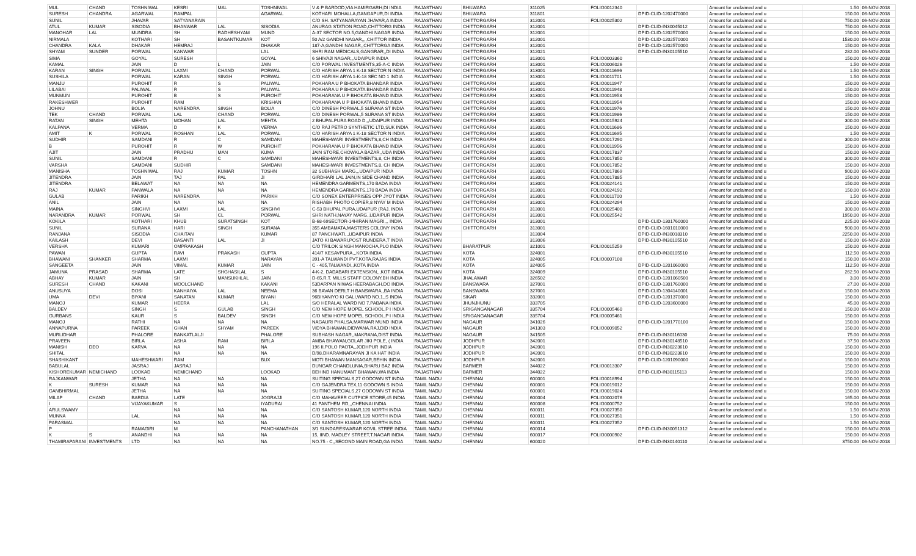| MUL | CHAND | TOSHNIWAL | KESRI | MAL | TOSHNIWAL | V & P BARDOD,VIA HAMIRGARH,DI INDIA | RAJASTHAN | BHILWARA | 311025 | FOLIO0012340 | | Amount for unclaimed and u | 1.50 | 06-NOV-2018 |
| SURESH | CHANDRA | AGARWAL | RAMPAL | | AGARWAL | KOTHARI MOHALLA,GANGAPUR,DI INDIA | RAJASTHAN | BHILWARA | 311801 | | DPID-CLID-1202470000 | Amount for unclaimed and u | 150.00 | 06-NOV-2018 |
| SUNIL | | JHAVAR | SATYANARAIN | | | C/O SH. SATYANARAYAN JHAVAR,A INDIA | RAJASTHAN | CHITTORGARH | 312001 | FOLIO0025302 | | Amount for unclaimed and u | 750.00 | 06-NOV-2018 |
| ATUL | KUMAR | SISODIA | BHANWAR | LAL | SISODIA | ANURAG STATION ROAD,CHITTORG INDIA | RAJASTHAN | CHITTORGARH | 312001 | | DPID-CLID-IN30045012 | Amount for unclaimed and u | 750.00 | 06-NOV-2018 |
| MANOHAR | LAL | MUNDRA | SH | RADHESHYAM | MUND | A-37 SECTOR NO.5,GANDHI NAGAR INDIA | RAJASTHAN | CHITTORGARH | 312001 | | DPID-CLID-1202570000 | Amount for unclaimed and u | 150.00 | 06-NOV-2018 |
| NIRMALA | | KOTHARI | SH | BASANTKUMAR | KOT | 50 A/2 GANDHI NAGAR,,,,CHITTOR INDIA | RAJASTHAN | CHITTORGARH | 312001 | | DPID-CLID-1202570000 | Amount for unclaimed and u | 1530.00 | 06-NOV-2018 |
| CHANDRA | KALA | DHAKAR | HEMRAJ | | DHAKAR | 187-A,GANDHI NAGAR,,CHITTORGA INDIA | RAJASTHAN | CHITTORGARH | 312001 | | DPID-CLID-1202570000 | Amount for unclaimed and u | 150.00 | 06-NOV-2018 |
| SHYAM | SUNDER | PORWAL | KANWAR | | LAL | SHRI RAM MEDICALS,GANGRAR,,DI INDIA | RAJASTHAN | CHITTORGARH | 312021 | | DPID-CLID-IN30105510 | Amount for unclaimed and u | 282.00 | 06-NOV-2018 |
| SIMA | | GOYAL | SURESH | | GOYAL | 6 SHIVAJI NAGAR,,,UDAIPUR INDIA | RAJASTHAN | CHITTORGARH | 313001 | FOLIO0003360 | | Amount for unclaimed and u | 150.00 | 06-NOV-2018 |
| KAMAL | | JAIN | D | L | JAIN | C/O PORWAL INVESTMENTS,35-A-C INDIA | RAJASTHAN | CHITTORGARH | 313001 | FOLIO0006026 | | Amount for unclaimed and u | 1.50 | 06-NOV-2018 |
| KARAN | SINGH | PORWAL | LAXMI | CHAND | PORWAL | C/O HARISH ARYA 1 K-18 SECTOR N INDIA | RAJASTHAN | CHITTORGARH | 313001 | FOLIO0011696 | | Amount for unclaimed and u | 1.50 | 06-NOV-2018 |
| SUSHILA | | PORWAL | KARAN | SINGH | PORWAL | C/O HARISH ARYA 1-K-18 SEC NO 1 INDIA | RAJASTHAN | CHITTORGARH | 313001 | FOLIO0011701 | | Amount for unclaimed and u | 1.50 | 06-NOV-2018 |
| MANJU | | PUROHIT | R | S | PALIWAL | POKHARA U P BHOKATA BHANDAR INDIA | RAJASTHAN | CHITTORGARH | 313001 | FOLIO0011947 | | Amount for unclaimed and u | 150.00 | 06-NOV-2018 |
| LILABAI | | PALIWAL | R | S | PALIWAL | POKHARA U P BHOKATA BHANDAR INDIA | RAJASTHAN | CHITTORGARH | 313001 | FOLIO0011948 | | Amount for unclaimed and u | 150.00 | 06-NOV-2018 |
| MUNMUN | | PUROHIT | B | S | PUROHIT | POKHARANA U P BHOKATA BHAND INDIA | RAJASTHAN | CHITTORGARH | 313001 | FOLIO0011953 | | Amount for unclaimed and u | 150.00 | 06-NOV-2018 |
| RAKESHWER | | PUROHIT | RAM | | KRISHAN | POKHARANA U P BHOKATA BHAND INDIA | RAJASTHAN | CHITTORGARH | 313001 | FOLIO0011954 | | Amount for unclaimed and u | 150.00 | 06-NOV-2018 |
| JOHNU | | BOLIA | NARENDRA | SINGH | BOLIA | C/O DINESH PORWAL,5 SURANA ST INDIA | RAJASTHAN | CHITTORGARH | 313001 | FOLIO0011976 | | Amount for unclaimed and u | 150.00 | 06-NOV-2018 |
| TEK | CHAND | PORWAL | LAL | CHAND | PORWAL | C/O DINESH PORWAL,5 SURANA ST INDIA | RAJASTHAN | CHITTORGARH | 313001 | FOLIO0011986 | | Amount for unclaimed and u | 150.00 | 06-NOV-2018 |
| RATAN | SINGH | MEHTA | MOHAN | LAL | MEHTA | 2 BHUPALPURA ROAD D,,,UDAIPUR INDIA | RAJASTHAN | CHITTORGARH | 313001 | FOLIO0015924 | | Amount for unclaimed and u | 300.00 | 06-NOV-2018 |
| KALPANA | | VERMA | D | K | VERMA | C/O RAJ PETRO SYNTHETIC LTD,SUK INDIA | RAJASTHAN | CHITTORGARH | 313001 | FOLIO0011686 | | Amount for unclaimed and u | 150.00 | 06-NOV-2018 |
| AMIT | K | PORWAL | ROSHAN | LAL | PORWAL | C/O HARISH ARYA 1 K-18 SECTOR N INDIA | RAJASTHAN | CHITTORGARH | 313001 | FOLIO0011695 | | Amount for unclaimed and u | 1.50 | 06-NOV-2018 |
| SUDHIR | | SAMDANI | R | C | SAMDANI | MAHESHWARI INVESTMENTS,8,CH INDIA | RAJASTHAN | CHITTORGARH | 313001 | FOLIO0017290 | | Amount for unclaimed and u | 300.00 | 06-NOV-2018 |
| B | | PUROHIT | R | W | PUROHIT | POKHARANA U P BHOKATA BHAND INDIA | RAJASTHAN | CHITTORGARH | 313001 | FOLIO0011956 | | Amount for unclaimed and u | 150.00 | 06-NOV-2018 |
| AJIT | | JAIN | PRADHU | MAN | KUMA | JAIN STORE,CHOWKLA BAZAR,,UDA INDIA | RAJASTHAN | CHITTORGARH | 313001 | FOLIO0017837 | | Amount for unclaimed and u | 150.00 | 06-NOV-2018 |
| SUNIL | | SAMDANI | R | C | SAMDANI | MAHESHWARI INVESTMENTS,8, CH INDIA | RAJASTHAN | CHITTORGARH | 313001 | FOLIO0017850 | | Amount for unclaimed and u | 300.00 | 06-NOV-2018 |
| VARSHA | | SAMDANI | SUDHIR | | SAMDANI | MAHESHWARI INVESTMENTS,8, CH INDIA | RAJASTHAN | CHITTORGARH | 313001 | FOLIO0017852 | | Amount for unclaimed and u | 150.00 | 06-NOV-2018 |
| MANISHA | | TOSHNIWAL | RAJ | KUMAR | TOSHN | 32 SUBHASH MARG,,,UDAIPUR INDIA | RAJASTHAN | CHITTORGARH | 313001 | FOLIO0017869 | | Amount for unclaimed and u | 900.00 | 06-NOV-2018 |
| JITENDRA | | JAIN | TAJ | PAL | JI | GIRDHARI LAL JAIN,IN SIDE CHAND INDIA | RAJASTHAN | CHITTORGARH | 313001 | FOLIO0017885 | | Amount for unclaimed and u | 150.00 | 06-NOV-2018 |
| JITENDRA | | BELAWAT | NA | NA | NA | HEMENDRA GARMENTS,170 BADA INDIA | RAJASTHAN | CHITTORGARH | 313001 | FOLIO0024141 | | Amount for unclaimed and u | 150.00 | 06-NOV-2018 |
| RAJ | KUMAR | PANWALA | NA | NA | NA | HEMENDRA GARMENTS,170 BADA INDIA | RAJASTHAN | CHITTORGARH | 313001 | FOLIO0024192 | | Amount for unclaimed and u | 150.00 | 06-NOV-2018 |
| GULAB | | PARIKH | NARENDRA | | PARIKH | C/O SONEX ENTERPRISES OPP JYOT INDIA | RAJASTHAN | CHITTORGARH | 313001 | FOLIO0011700 | | Amount for unclaimed and u | 1.50 | 06-NOV-2018 |
| ANIL | | JAIN | NA | NA | NA | RISHABH PHOTO COPIER,8 NYAY M INDIA | RAJASTHAN | CHITTORGARH | 313001 | FOLIO0024294 | | Amount for unclaimed and u | 150.00 | 06-NOV-2018 |
| MAINA | | SINGHVI | LAXMI | LAL | SINGHVI | C-53 BHUPAL PURA,UDAIPUR (RAJ. INDIA | RAJASTHAN | CHITTORGARH | 313001 | FOLIO0025400 | | Amount for unclaimed and u | 300.00 | 06-NOV-2018 |
| NARANDRA | KUMAR | PORWAL | SH | CL | PORWAL | SHRI NATH,NAYAY MARG,,UDAIPUR INDIA | RAJASTHAN | CHITTORGARH | 313001 | FOLIO0025542 | | Amount for unclaimed and u | 1950.00 | 06-NOV-2018 |
| KOKILA | | KOTHARI | KHUB | SURATSINGH | KOT | B-68-69SECTOR-14HIRAN MAGRI,,, INDIA | RAJASTHAN | CHITTORGARH | 313001 | | DPID-CLID-1301760000 | Amount for unclaimed and u | 225.00 | 06-NOV-2018 |
| SUNIL | | SURANA | HARI | SINGH | SURANA | 355 AMBAMATA,MASTERS COLONY INDIA | RAJASTHAN | CHITTORGARH | 313001 | | DPID-CLID-1601010000 | Amount for unclaimed and u | 900.00 | 06-NOV-2018 |
| RANJANA | | SISODIA | CHAITAN | | KUMAR | 87 PANCHWATI,,,UDAIPUR INDIA | RAJASTHAN | | 313004 | | DPID-CLID-IN30018310 | Amount for unclaimed and u | 2250.00 | 06-NOV-2018 |
| KAILASH | | DEVI | BASANTI | LAL | JI | JATO KI BAWARI,POST RUNDERA,T INDIA | RAJASTHAN | | 313006 | | DPID-CLID-IN30105510 | Amount for unclaimed and u | 150.00 | 06-NOV-2018 |
| VERSHA | | KUMARI | OMPRAKASH | | | C/O TRILOK SINGH MANOCHA,PLO INDIA | RAJASTHAN | BHARATPUR | 321001 | FOLIO0015259 | | Amount for unclaimed and u | 150.00 | 06-NOV-2018 |
| PAWAN | | GUPTA | RAVI | PRAKASH | GUPTA | 414/7 KESAVPURA,,,KOTA INDIA | RAJASTHAN | KOTA | 324001 | | DPID-CLID-IN30105510 | Amount for unclaimed and u | 112.50 | 06-NOV-2018 |
| BHAWANI | SHANKER | SHARMA | LAXMI | | NARAYAN | 391-A TALWANDI PVT,KOTA,RAJAS INDIA | RAJASTHAN | KOTA | 324005 | FOLIO0007108 | | Amount for unclaimed and u | 150.00 | 06-NOV-2018 |
| SANGEETA | | JAIN | VIMAL | KUMAR | JAIN | C - 405,TALWANDI,,KOTA INDIA | RAJASTHAN | KOTA | 324005 | | DPID-CLID-1201060000 | Amount for unclaimed and u | 112.50 | 06-NOV-2018 |
| JAMUNA | PRASAD | SHARMA | LATE | SHGHASILAL | S | 4-K-2, DADABARI EXTENSION,,,KOT INDIA | RAJASTHAN | KOTA | 324009 | | DPID-CLID-IN30105510 | Amount for unclaimed and u | 262.50 | 06-NOV-2018 |
| ABHAY | KUMAR | JAIN | SH | MANSUKHLAL | JAIN | D-65,R.T. MILLS STAFF COLONY,BH INDIA | RAJASTHAN | JHALAWAR | 326502 | | DPID-CLID-1201060500 | Amount for unclaimed and u | 3.00 | 06-NOV-2018 |
| SURESH | CHAND | KAKANI | MOOLCHAND | | KAKANI | 53DARPAN NIWAS HEERABAGH,DO INDIA | RAJASTHAN | BANSWARA | 327001 | | DPID-CLID-1301760000 | Amount for unclaimed and u | 27.00 | 06-NOV-2018 |
| ANUSUYA | | DOSI | KANHAIYA | LAL | NEEMA | 36 BAVAN DERI,T H BANSWARA,,BA INDIA | RAJASTHAN | BANSWARA | 327001 | | DPID-CLID-1304140001 | Amount for unclaimed and u | 150.00 | 06-NOV-2018 |
| UMA | DEVI | BIYANI | SANATAN | KUMAR | BIYANI | 96BIYANIYO KI GALI,WARD NO.1,,S INDIA | RAJASTHAN | SIKAR | 332001 | | DPID-CLID-1201370000 | Amount for unclaimed and u | 150.00 | 06-NOV-2018 |
| MANOJ | | KUMAR | HEERA | | LAL | S/O HERALAL WARD NO 7,PABANA INDIA | RAJASTHAN | JHUNJHUNU | 333705 | | DPID-CLID-1203600000 | Amount for unclaimed and u | 45.00 | 06-NOV-2018 |
| BALDEV | | SINGH | S | GULAB | SINGH | C/O NEW HOPE MOPEL SCHOOL,P I INDIA | RAJASTHAN | SRIGANGANAGAR | 335704 | FOLIO0005460 | | Amount for unclaimed and u | 150.00 | 06-NOV-2018 |
| GURBANS | | KAUR | S | BALDEV | SINGH | C/O NEW HOPE MOPEL SCHOOL,P I INDIA | RAJASTHAN | SRIGANGANAGAR | 335704 | FOLIO0005461 | | Amount for unclaimed and u | 150.00 | 06-NOV-2018 |
| MANOJ | | RATHI | NA | NA | NA | NAGAURI PHALSA,MARWAR MUND INDIA | RAJASTHAN | NAGAUR | 341026 | | DPID-CLID-1201770100 | Amount for unclaimed and u | 150.00 | 06-NOV-2018 |
| ANNAPURNA | | PAREEK | GHAN | SHYAM | PAREEK | VIDYA BHAWAN,DIDWANA,RAJ,DID INDIA | RAJASTHAN | NAGAUR | 341303 | FOLIO0009052 | | Amount for unclaimed and u | 150.00 | 06-NOV-2018 |
| MURLIDHAR | | PHALORE | BANKATLALJI | | PHALORE | SUBHASH NAGAR,,MAKRANA,DIST INDIA | RAJASTHAN | NAGAUR | 341505 | | DPID-CLID-IN30116030 | Amount for unclaimed and u | 75.00 | 06-NOV-2018 |
| PRAVEEN | | BIRLA | ASHA | RAM | BIRLA | AMBA BHAWAN,GOLAR JIKI POLE, ( INDIA | RAJASTHAN | JODHPUR | 342001 | | DPID-CLID-IN30148510 | Amount for unclaimed and u | 37.50 | 06-NOV-2018 |
| MANISH | DEO | KARVA | NA | NA | NA | 196 II,POLO PAOTA,,JODHPUR INDIA | RAJASTHAN | JODHPUR | 342001 | | DPID-CLID-IN30223610 | Amount for unclaimed and u | 150.00 | 06-NOV-2018 |
| SHITAL | | | NA | NA | NA | D/98,DHARAMNARAYAN JI KA HAT INDIA | RAJASTHAN | JODHPUR | 342001 | | DPID-CLID-IN30223610 | Amount for unclaimed and u | 150.00 | 06-NOV-2018 |
| SHASHIKANT | | MAHESHWARI | RAM | | BUX | MOTI BHAWAN MANSAGAR,BEHIN INDIA | RAJASTHAN | JODHPUR | 342001 | | DPID-CLID-1201090000 | Amount for unclaimed and u | 150.00 | 06-NOV-2018 |
| BABULAL | | JASRAJ | JASRAJ | | | DUNGAR CHANDLUNIA,BHARU BAZ INDIA | RAJASTHAN | BARMER | 344022 | FOLIO0013307 | | Amount for unclaimed and u | 150.00 | 06-NOV-2018 |
| KISHOREKUMAR | NEMICHAND | LOOKAD | NEMICHAND | | LOOKAD | BEHIND HANUMANT BHAWAN,WA INDIA | RAJASTHAN | BARMER | 344022 | | DPID-CLID-IN30115113 | Amount for unclaimed and u | 150.00 | 06-NOV-2018 |
| RAJKANWAR | | JETHA | NA | NA | NA | SUITING SPECIALS,27 GODOWN ST INDIA | TAMIL NADU | CHENNAI | 600001 | FOLIO0018994 | | Amount for unclaimed and u | 150.00 | 06-NOV-2018 |
| K | SURESH | KUMAR | NA | NA | NA | C/O GAJENDRA TEX,11 GODOWN S INDIA | TAMIL NADU | CHENNAI | 600001 | FOLIO0019012 | | Amount for unclaimed and u | 150.00 | 06-NOV-2018 |
| GANBHIRMAL | | JETHA | NA | NA | NA | SUITING SPECIALS,27 GODOWN ST INDIA | TAMIL NADU | CHENNAI | 600001 | FOLIO0019024 | | Amount for unclaimed and u | 150.00 | 06-NOV-2018 |
| MILAP | CHAND | BARDIA | LATE | | JOGRAJJI | C/O MAHAVEER CUTPICE STORE,45 INDIA | TAMIL NADU | CHENNAI | 600004 | FOLIO0002076 | | Amount for unclaimed and u | 165.00 | 06-NOV-2018 |
| I | | VIJAYAKUMAR | S | | IYADURAI | 41 PANTHEM RD,,,CHENNAI INDIA | TAMIL NADU | CHENNAI | 600008 | FOLIO0000752 | | Amount for unclaimed and u | 150.00 | 06-NOV-2018 |
| ARULSWAMY | | | NA | NA | NA | C/O SANTOSH KUMAR,120 NORTH INDIA | TAMIL NADU | CHENNAI | 600011 | FOLIO0027350 | | Amount for unclaimed and u | 1.50 | 06-NOV-2018 |
| MUNNA | | LAL | NA | NA | NA | C/O SANTOSH KUMAR,120 NORTH INDIA | TAMIL NADU | CHENNAI | 600011 | FOLIO0027351 | | Amount for unclaimed and u | 1.50 | 06-NOV-2018 |
| PARASMAL | | | NA | NA | NA | C/O SANTOSH KUMAR,120 NORTH INDIA | TAMIL NADU | CHENNAI | 600011 | FOLIO0027352 | | Amount for unclaimed and u | 1.50 | 06-NOV-2018 |
| P | | RAMAGIRI | M | | PANCHANATHAN | 3/1 SUNDARESWARAR KOVIL STREE INDIA | TAMIL NADU | CHENNAI | 600014 | | DPID-CLID-IN30051312 | Amount for unclaimed and u | 150.00 | 06-NOV-2018 |
| K | S | ANANDHI | NA | NA | NA | 15, IIND. MADLEY STREET,T.NAGAR INDIA | TAMIL NADU | CHENNAI | 600017 | FOLIO0000902 | | Amount for unclaimed and u | 150.00 | 06-NOV-2018 |
| THAMIRAPARANI | INVESTMENTS | LTD | NA | NA | NA | NO.75 - C,,SECOND MAIN ROAD,GA INDIA | TAMIL NADU | CHENNAI | 600020 | | DPID-CLID-IN30140110 | Amount for unclaimed and u | 3750.00 | 06-NOV-2018 |